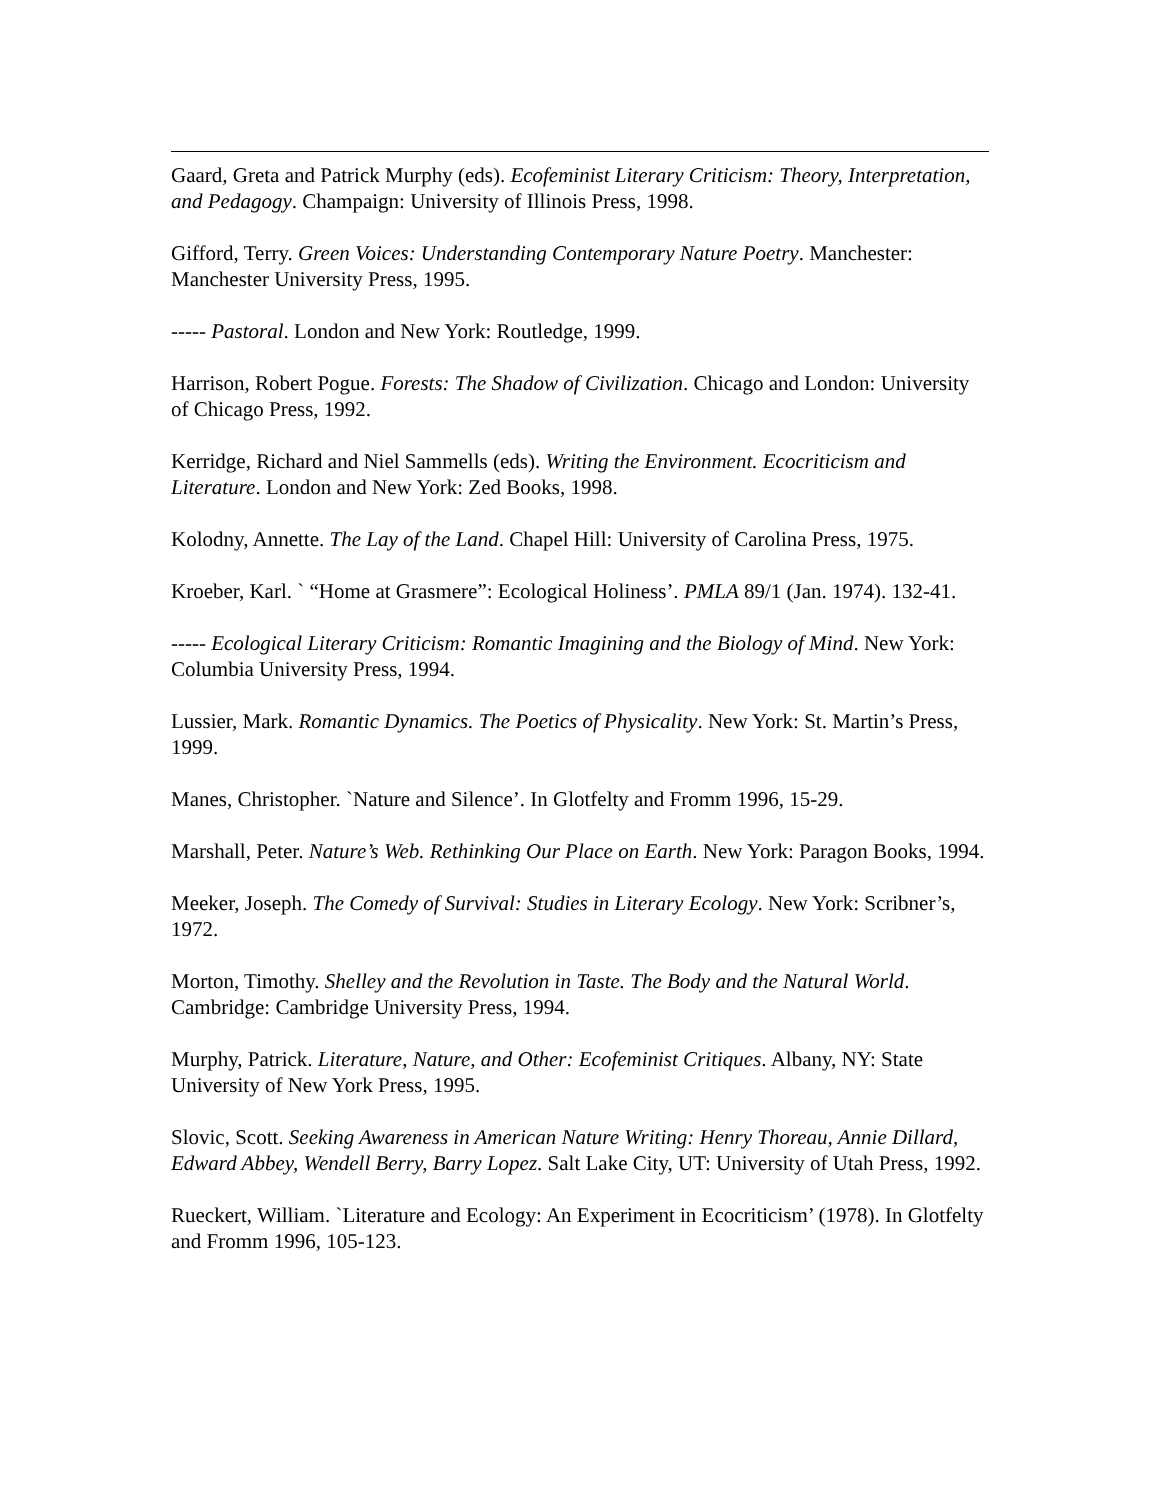Gaard, Greta and Patrick Murphy (eds). Ecofeminist Literary Criticism: Theory, Interpretation, and Pedagogy. Champaign: University of Illinois Press, 1998.
Gifford, Terry. Green Voices: Understanding Contemporary Nature Poetry. Manchester: Manchester University Press, 1995.
----- Pastoral. London and New York: Routledge, 1999.
Harrison, Robert Pogue. Forests: The Shadow of Civilization. Chicago and London: University of Chicago Press, 1992.
Kerridge, Richard and Niel Sammells (eds). Writing the Environment. Ecocriticism and Literature. London and New York: Zed Books, 1998.
Kolodny, Annette. The Lay of the Land. Chapel Hill: University of Carolina Press, 1975.
Kroeber, Karl. ` “Home at Grasmere”: Ecological Holiness’. PMLA 89/1 (Jan. 1974). 132-41.
----- Ecological Literary Criticism: Romantic Imagining and the Biology of Mind. New York: Columbia University Press, 1994.
Lussier, Mark. Romantic Dynamics. The Poetics of Physicality. New York: St. Martin’s Press, 1999.
Manes, Christopher. `Nature and Silence’. In Glotfelty and Fromm 1996, 15-29.
Marshall, Peter. Nature’s Web. Rethinking Our Place on Earth. New York: Paragon Books, 1994.
Meeker, Joseph. The Comedy of Survival: Studies in Literary Ecology. New York: Scribner’s, 1972.
Morton, Timothy. Shelley and the Revolution in Taste. The Body and the Natural World. Cambridge: Cambridge University Press, 1994.
Murphy, Patrick. Literature, Nature, and Other: Ecofeminist Critiques. Albany, NY: State University of New York Press, 1995.
Slovic, Scott. Seeking Awareness in American Nature Writing: Henry Thoreau, Annie Dillard, Edward Abbey, Wendell Berry, Barry Lopez. Salt Lake City, UT: University of Utah Press, 1992.
Rueckert, William. `Literature and Ecology: An Experiment in Ecocriticism’ (1978). In Glotfelty and Fromm 1996, 105-123.